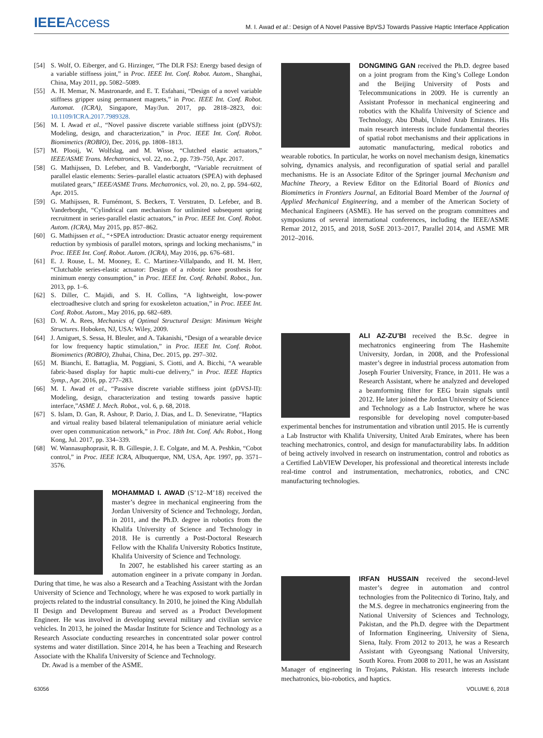IEEEAccess
M. I. Awad et al.: Design of A Novel Passive BpVSJ Towards Passive Haptic Interface Application
[54] S. Wolf, O. Eiberger, and G. Hirzinger, “The DLR FSJ: Energy based design of a variable stiffness joint,” in Proc. IEEE Int. Conf. Robot. Autom., Shanghai, China, May 2011, pp. 5082–5089.
[55] A. H. Memar, N. Mastronarde, and E. T. Esfahani, “Design of a novel variable stiffness gripper using permanent magnets,” in Proc. IEEE Int. Conf. Robot. Automat. (ICRA), Singapore, May/Jun. 2017, pp. 2818–2823, doi: 10.1109/ICRA.2017.7989328.
[56] M. I. Awad et al., “Novel passive discrete variable stiffness joint (pDVSJ): Modeling, design, and characterization,” in Proc. IEEE Int. Conf. Robot. Biomimetics (ROBIO), Dec. 2016, pp. 1808–1813.
[57] M. Plooij, W. Wolfslag, and M. Wisse, “Clutched elastic actuators,” IEEE/ASME Trans. Mechatronics, vol. 22, no. 2, pp. 739–750, Apr. 2017.
[58] G. Mathijssen, D. Lefeber, and B. Vanderborght, “Variable recruitment of parallel elastic elements: Series–parallel elastic actuators (SPEA) with dephased mutilated gears,” IEEE/ASME Trans. Mechatronics, vol. 20, no. 2, pp. 594–602, Apr. 2015.
[59] G. Mathijssen, R. Furnémont, S. Beckers, T. Verstraten, D. Lefeber, and B. Vanderborght, “Cylindrical cam mechanism for unlimited subsequent spring recruitment in series-parallel elastic actuators,” in Proc. IEEE Int. Conf. Robot. Autom. (ICRA), May 2015, pp. 857–862.
[60] G. Mathijssen et al., “+SPEA introduction: Drastic actuator energy requirement reduction by symbiosis of parallel motors, springs and locking mechanisms,” in Proc. IEEE Int. Conf. Robot. Autom. (ICRA), May 2016, pp. 676–681.
[61] E. J. Rouse, L. M. Mooney, E. C. Martinez-Villalpando, and H. M. Herr, “Clutchable series-elastic actuator: Design of a robotic knee prosthesis for minimum energy consumption,” in Proc. IEEE Int. Conf. Rehabil. Robot., Jun. 2013, pp. 1–6.
[62] S. Diller, C. Majidi, and S. H. Collins, “A lightweight, low-power electroadhesive clutch and spring for exoskeleton actuation,” in Proc. IEEE Int. Conf. Robot. Autom., May 2016, pp. 682–689.
[63] D. W. A. Rees, Mechanics of Optimal Structural Design: Minimum Weight Structures. Hoboken, NJ, USA: Wiley, 2009.
[64] J. Amiguet, S. Sessa, H. Bleuler, and A. Takanishi, “Design of a wearable device for low frequency haptic stimulation,” in Proc. IEEE Int. Conf. Robot. Biomimetics (ROBIO), Zhuhai, China, Dec. 2015, pp. 297–302.
[65] M. Bianchi, E. Battaglia, M. Poggiani, S. Ciotti, and A. Bicchi, “A wearable fabric-based display for haptic multi-cue delivery,” in Proc. IEEE Haptics Symp., Apr. 2016, pp. 277–283.
[66] M. I. Awad et al., “Passive discrete variable stiffness joint (pDVSJ-II): Modeling, design, characterization and testing towards passive haptic interface,”ASME J. Mech. Robot., vol. 6, p. 68, 2018.
[67] S. Islam, D. Gan, R. Ashour, P. Dario, J. Dias, and L. D. Seneviratne, “Haptics and virtual reality based bilateral telemanipulation of miniature aerial vehicle over open communication network,” in Proc. 18th Int. Conf. Adv. Robot., Hong Kong, Jul. 2017, pp. 334–339.
[68] W. Wannasuphoprasit, R. B. Gillespie, J. E. Colgate, and M. A. Peshkin, “Cobot control,” in Proc. IEEE ICRA, Albuquerque, NM, USA, Apr. 1997, pp. 3571–3576.
MOHAMMAD I. AWAD (S’12–M’18) received the master’s degree in mechanical engineering from the Jordan University of Science and Technology, Jordan, in 2011, and the Ph.D. degree in robotics from the Khalifa University of Science and Technology in 2018. He is currently a Post-Doctoral Research Fellow with the Khalifa University Robotics Institute, Khalifa University of Science and Technology.
In 2007, he established his career starting as an automation engineer in a private company in Jordan. During that time, he was also a Research and a Teaching Assistant with the Jordan University of Science and Technology, where he was exposed to work partially in projects related to the industrial consultancy. In 2010, he joined the King Abdullah II Design and Development Bureau and served as a Product Development Engineer. He was involved in developing several military and civilian service vehicles. In 2013, he joined the Masdar Institute for Science and Technology as a Research Associate conducting researches in concentrated solar power control systems and water distillation. Since 2014, he has been a Teaching and Research Associate with the Khalifa University of Science and Technology.
Dr. Awad is a member of the ASME.
DONGMING GAN received the Ph.D. degree based on a joint program from the King’s College London and the Beijing University of Posts and Telecommunications in 2009. He is currently an Assistant Professor in mechanical engineering and robotics with the Khalifa University of Science and Technology, Abu Dhabi, United Arab Emirates. His main research interests include fundamental theories of spatial robot mechanisms and their applications in automatic manufacturing, medical robotics and wearable robotics. In particular, he works on novel mechanism design, kinematics solving, dynamics analysis, and reconfiguration of spatial serial and parallel mechanisms. He is an Associate Editor of the Springer journal Mechanism and Machine Theory, a Review Editor on the Editorial Board of Bionics and Biomimetics in Frontiers Journal, an Editorial Board Member of the Journal of Applied Mechanical Engineering, and a member of the American Society of Mechanical Engineers (ASME). He has served on the program committees and symposiums of several international conferences, including the IEEE/ASME Remar 2012, 2015, and 2018, SoSE 2013–2017, Parallel 2014, and ASME MR 2012–2016.
ALI AZ-ZU’BI received the B.Sc. degree in mechatronics engineering from The Hashemite University, Jordan, in 2008, and the Professional master’s degree in industrial process automation from Joseph Fourier University, France, in 2011. He was a Research Assistant, where he analyzed and developed a beamforming filter for EEG brain signals until 2012. He later joined the Jordan University of Science and Technology as a Lab Instructor, where he was responsible for developing novel computer-based experimental benches for instrumentation and vibration until 2015. He is currently a Lab Instructor with Khalifa University, United Arab Emirates, where has been teaching mechatronics, control, and design for manufacturability labs. In addition of being actively involved in research on instrumentation, control and robotics as a Certified LabVIEW Developer, his professional and theoretical interests include real-time control and instrumentation, mechatronics, robotics, and CNC manufacturing technologies.
IRFAN HUSSAIN received the second-level master’s degree in automation and control technologies from the Politecnico di Torino, Italy, and the M.S. degree in mechatronics engineering from the National University of Sciences and Technology, Pakistan, and the Ph.D. degree with the Department of Information Engineering, University of Siena, Siena, Italy. From 2012 to 2013, he was a Research Assistant with Gyeongsang National University, South Korea. From 2008 to 2011, he was an Assistant Manager of engineering in Trojans, Pakistan. His research interests include mechatronics, bio-robotics, and haptics.
63056 VOLUME 6, 2018